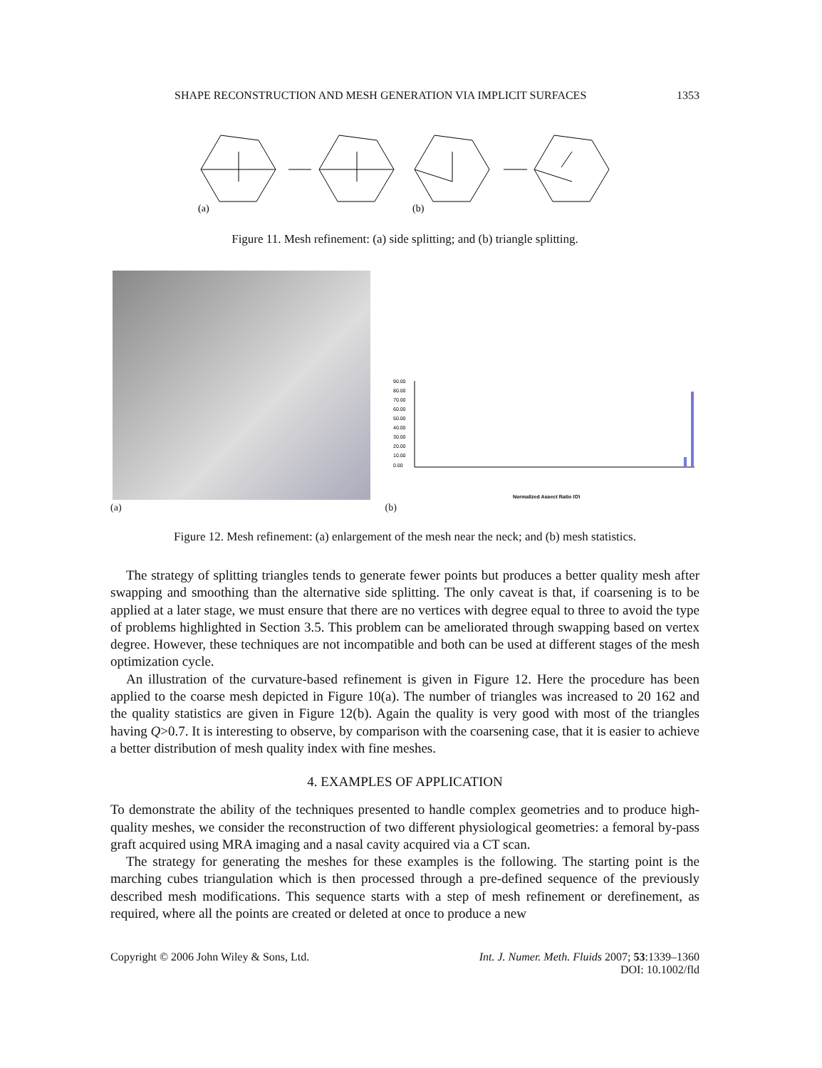SHAPE RECONSTRUCTION AND MESH GENERATION VIA IMPLICIT SURFACES 1353
(a)
(b)
Figure 11. Mesh refinement: (a) side splitting; and (b) triangle splitting.
(a) (b)
90.00
80.00
70.00
60.00
50.00
40.00
30.00
20.00
10.00
0.00
Normalized Aspect Ratio (Q)
Figure 12. Mesh refinement: (a) enlargement of the mesh near the neck; and (b) mesh statistics.
The strategy of splitting triangles tends to generate fewer points but produces a better quality mesh after swapping and smoothing than the alternative side splitting. The only caveat is that, if coarsening is to be applied at a later stage, we must ensure that there are no vertices with degree equal to three to avoid the type of problems highlighted in Section 3.5. This problem can be ameliorated through swapping based on vertex degree. However, these techniques are not incompatible and both can be used at different stages of the mesh optimization cycle.
An illustration of the curvature-based refinement is given in Figure 12. Here the procedure has been applied to the coarse mesh depicted in Figure 10(a). The number of triangles was increased to 20 162 and the quality statistics are given in Figure 12(b). Again the quality is very good with most of the triangles having Q>0.7. It is interesting to observe, by comparison with the coarsening case, that it is easier to achieve a better distribution of mesh quality index with fine meshes.
4. EXAMPLES OF APPLICATION
To demonstrate the ability of the techniques presented to handle complex geometries and to produce high-quality meshes, we consider the reconstruction of two different physiological geometries: a femoral by-pass graft acquired using MRA imaging and a nasal cavity acquired via a CT scan.
The strategy for generating the meshes for these examples is the following. The starting point is the marching cubes triangulation which is then processed through a pre-defined sequence of the previously described mesh modifications. This sequence starts with a step of mesh refinement or derefinement, as required, where all the points are created or deleted at once to produce a new
Copyright © 2006 John Wiley & Sons, Ltd. Int. J. Numer. Meth. Fluids 2007; 53:1339–1360
DOI: 10.1002/fld